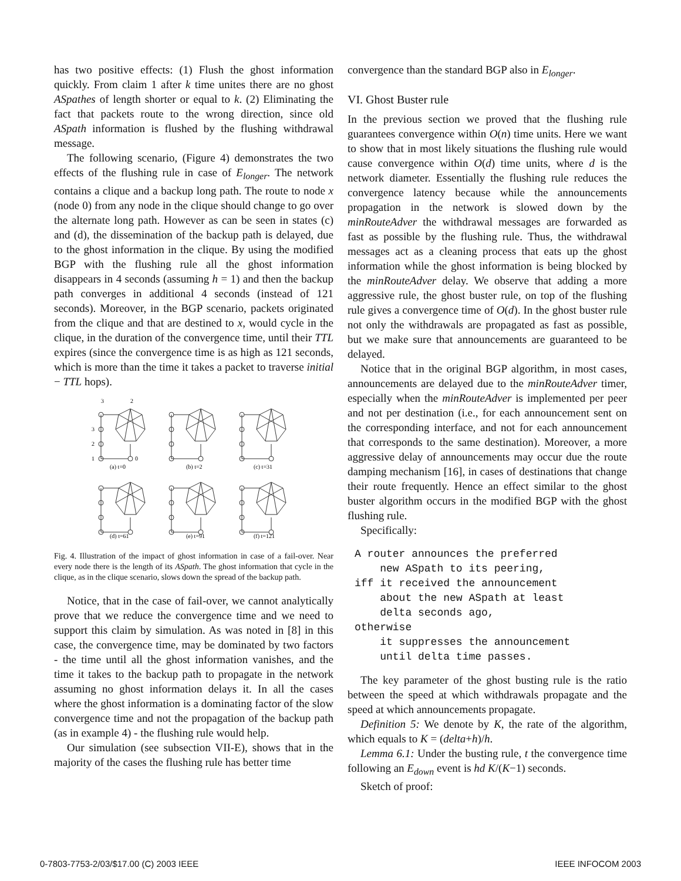has two positive effects: (1) Flush the ghost information quickly. From claim 1 after k time unites there are no ghost ASpathes of length shorter or equal to k. (2) Eliminating the fact that packets route to the wrong direction, since old ASpath information is flushed by the flushing withdrawal message.
The following scenario, (Figure 4) demonstrates the two effects of the flushing rule in case of E<sub>longer</sub>. The network contains a clique and a backup long path. The route to node x (node 0) from any node in the clique should change to go over the alternate long path. However as can be seen in states (c) and (d), the dissemination of the backup path is delayed, due to the ghost information in the clique. By using the modified BGP with the flushing rule all the ghost information disappears in 4 seconds (assuming h = 1) and then the backup path converges in additional 4 seconds (instead of 121 seconds). Moreover, in the BGP scenario, packets originated from the clique and that are destined to x, would cycle in the clique, in the duration of the convergence time, until their TTL expires (since the convergence time is as high as 121 seconds, which is more than the time it takes a packet to traverse initial − TTL hops).
3
2
3
2
1
0
(a) t=0
(b) t=2
(c) t=31
(d) t=61
(e) t=91
(f) t=121
Fig. 4. Illustration of the impact of ghost information in case of a fail-over. Near every node there is the length of its ASpath. The ghost information that cycle in the clique, as in the clique scenario, slows down the spread of the backup path.
Notice, that in the case of fail-over, we cannot analytically prove that we reduce the convergence time and we need to support this claim by simulation. As was noted in [8] in this case, the convergence time, may be dominated by two factors - the time until all the ghost information vanishes, and the time it takes to the backup path to propagate in the network assuming no ghost information delays it. In all the cases where the ghost information is a dominating factor of the slow convergence time and not the propagation of the backup path (as in example 4) - the flushing rule would help.
Our simulation (see subsection VII-E), shows that in the majority of the cases the flushing rule has better time
convergence than the standard BGP also in E<sub>longer</sub>.
VI. Ghost Buster rule
In the previous section we proved that the flushing rule guarantees convergence within O(n) time units. Here we want to show that in most likely situations the flushing rule would cause convergence within O(d) time units, where d is the network diameter. Essentially the flushing rule reduces the convergence latency because while the announcements propagation in the network is slowed down by the minRouteAdver the withdrawal messages are forwarded as fast as possible by the flushing rule. Thus, the withdrawal messages act as a cleaning process that eats up the ghost information while the ghost information is being blocked by the minRouteAdver delay. We observe that adding a more aggressive rule, the ghost buster rule, on top of the flushing rule gives a convergence time of O(d). In the ghost buster rule not only the withdrawals are propagated as fast as possible, but we make sure that announcements are guaranteed to be delayed.
Notice that in the original BGP algorithm, in most cases, announcements are delayed due to the minRouteAdver timer, especially when the minRouteAdver is implemented per peer and not per destination (i.e., for each announcement sent on the corresponding interface, and not for each announcement that corresponds to the same destination). Moreover, a more aggressive delay of announcements may occur due the route damping mechanism [16], in cases of destinations that change their route frequently. Hence an effect similar to the ghost buster algorithm occurs in the modified BGP with the ghost flushing rule.
Specifically:
A router announces the preferred
    new ASpath to its peering,
iff it received the announcement
    about the new ASpath at least
    delta seconds ago,
otherwise
    it suppresses the announcement
    until delta time passes.
The key parameter of the ghost busting rule is the ratio between the speed at which withdrawals propagate and the speed at which announcements propagate.
Definition 5: We denote by K, the rate of the algorithm, which equals to K = (delta+h)/h.
Lemma 6.1: Under the busting rule, t the convergence time following an E<sub>down</sub> event is hd K/(K−1) seconds.
Sketch of proof:
0-7803-7753-2/03/$17.00 (C) 2003 IEEE IEEE INFOCOM 2003